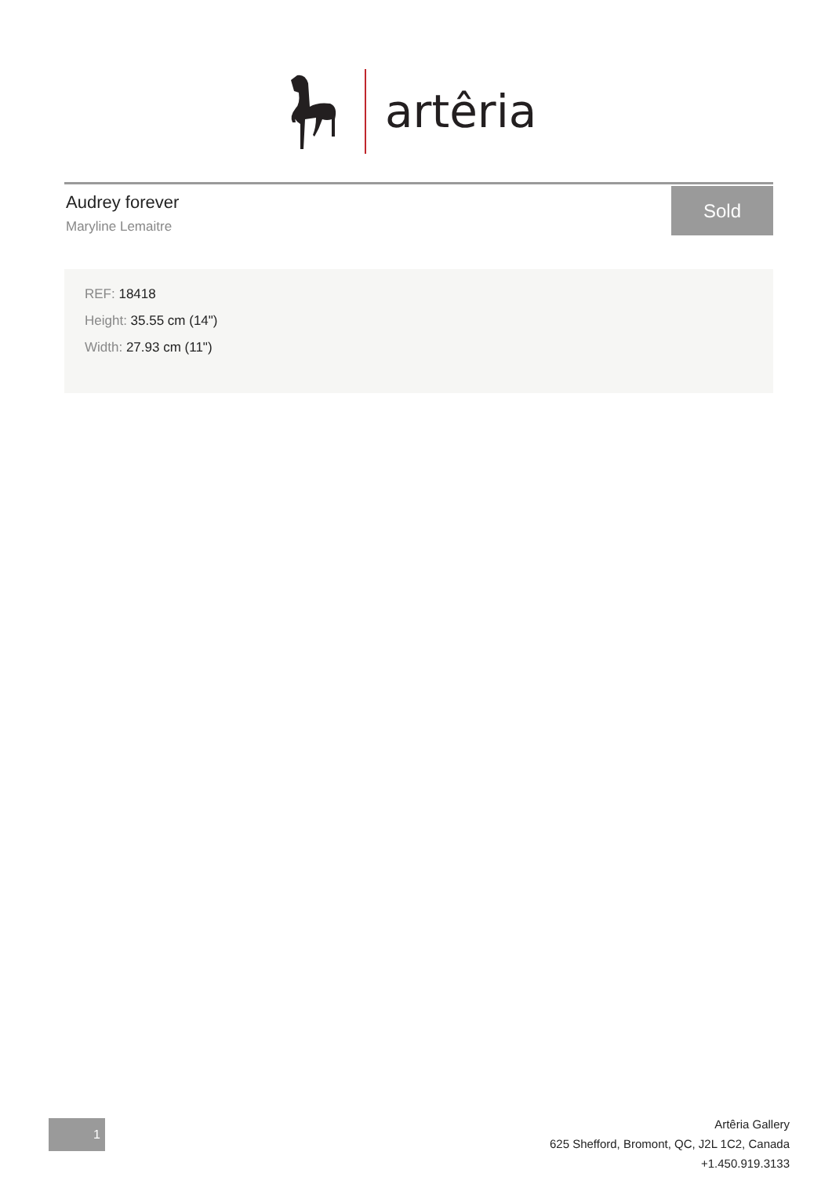artêria
Audrey forever
Maryline Lemaitre
Sold
REF: 18418
Height: 35.55 cm (14")
Width: 27.93 cm (11")
1
Artêria Gallery
625 Shefford, Bromont, QC, J2L 1C2, Canada
+1.450.919.3133